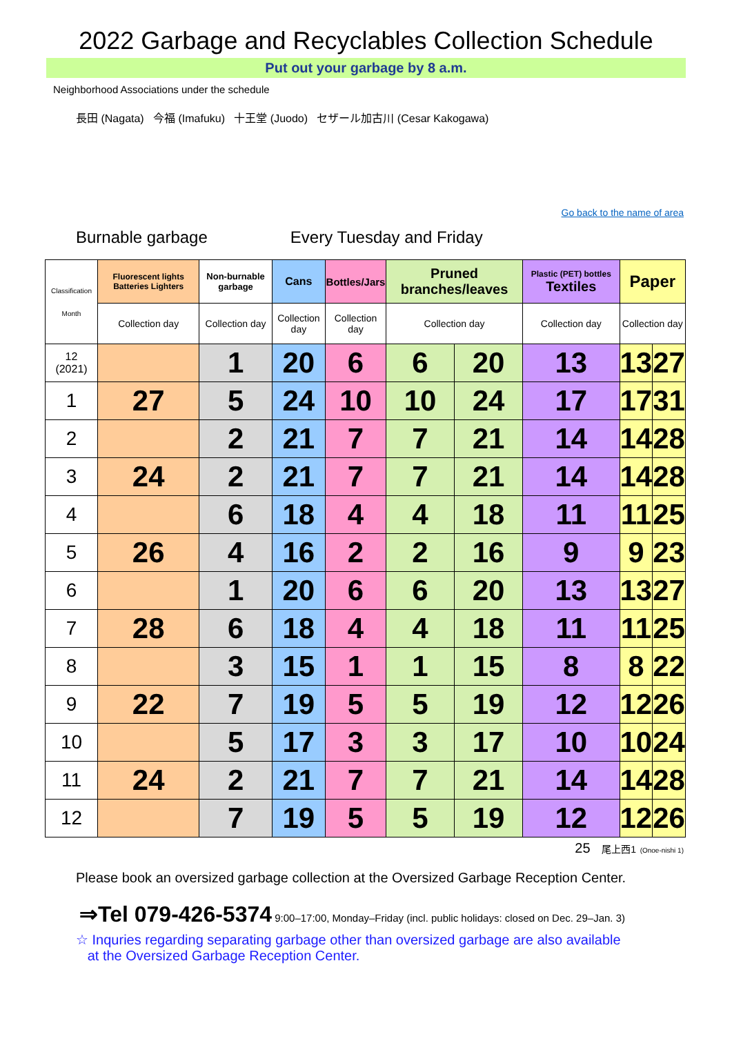2022 Garbage and Recyclables Collection Schedule
Put out your garbage by 8 a.m.
Neighborhood Associations under the schedule
長田 (Nagata) 今福 (Imafuku) 十王堂 (Juodo) セザール加古川 (Cesar Kakogawa)
Go back to the name of area
Burnable garbage Every Tuesday and Friday
| Classification Month | Fluorescent lights Batteries Lighters | Non-burnable garbage | Cans | Bottles/Jars | Pruned branches/leaves | | Plastic (PET) bottles Textiles | Paper | |
| --- | --- | --- | --- | --- | --- | --- | --- | --- | --- |
| | Collection day | Collection day | Collection day | Collection day | Collection day | | Collection day | Collection day | |
| 12 (2021) | | 1 | 20 | 6 | 6 | 20 | 13 | 13 | 27 |
| 1 | 27 | 5 | 24 | 10 | 10 | 24 | 17 | 17 | 31 |
| 2 | | 2 | 21 | 7 | 7 | 21 | 14 | 14 | 28 |
| 3 | 24 | 2 | 21 | 7 | 7 | 21 | 14 | 14 | 28 |
| 4 | | 6 | 18 | 4 | 4 | 18 | 11 | 11 | 25 |
| 5 | 26 | 4 | 16 | 2 | 2 | 16 | 9 | 9 | 23 |
| 6 | | 1 | 20 | 6 | 6 | 20 | 13 | 13 | 27 |
| 7 | 28 | 6 | 18 | 4 | 4 | 18 | 11 | 11 | 25 |
| 8 | | 3 | 15 | 1 | 1 | 15 | 8 | 8 | 22 |
| 9 | 22 | 7 | 19 | 5 | 5 | 19 | 12 | 12 | 26 |
| 10 | | 5 | 17 | 3 | 3 | 17 | 10 | 10 | 24 |
| 11 | 24 | 2 | 21 | 7 | 7 | 21 | 14 | 14 | 28 |
| 12 | | 7 | 19 | 5 | 5 | 19 | 12 | 12 | 26 |
25 尾上西1 (Onoe-nishi 1)
Please book an oversized garbage collection at the Oversized Garbage Reception Center.
⇒Tel 079-426-5374 9:00–17:00, Monday–Friday (incl. public holidays: closed on Dec. 29–Jan. 3)
☆ Inquries regarding separating garbage other than oversized garbage are also available
at the Oversized Garbage Reception Center.